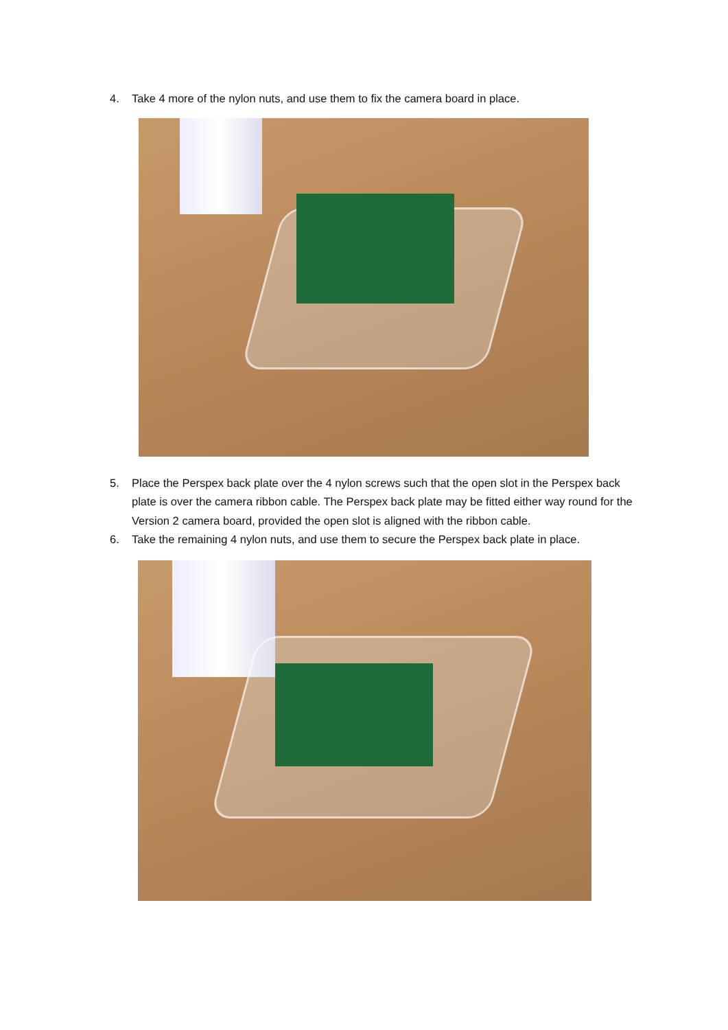4. Take 4 more of the nylon nuts, and use them to fix the camera board in place.
5. Place the Perspex back plate over the 4 nylon screws such that the open slot in the Perspex back plate is over the camera ribbon cable. The Perspex back plate may be fitted either way round for the Version 2 camera board, provided the open slot is aligned with the ribbon cable.
6. Take the remaining 4 nylon nuts, and use them to secure the Perspex back plate in place.